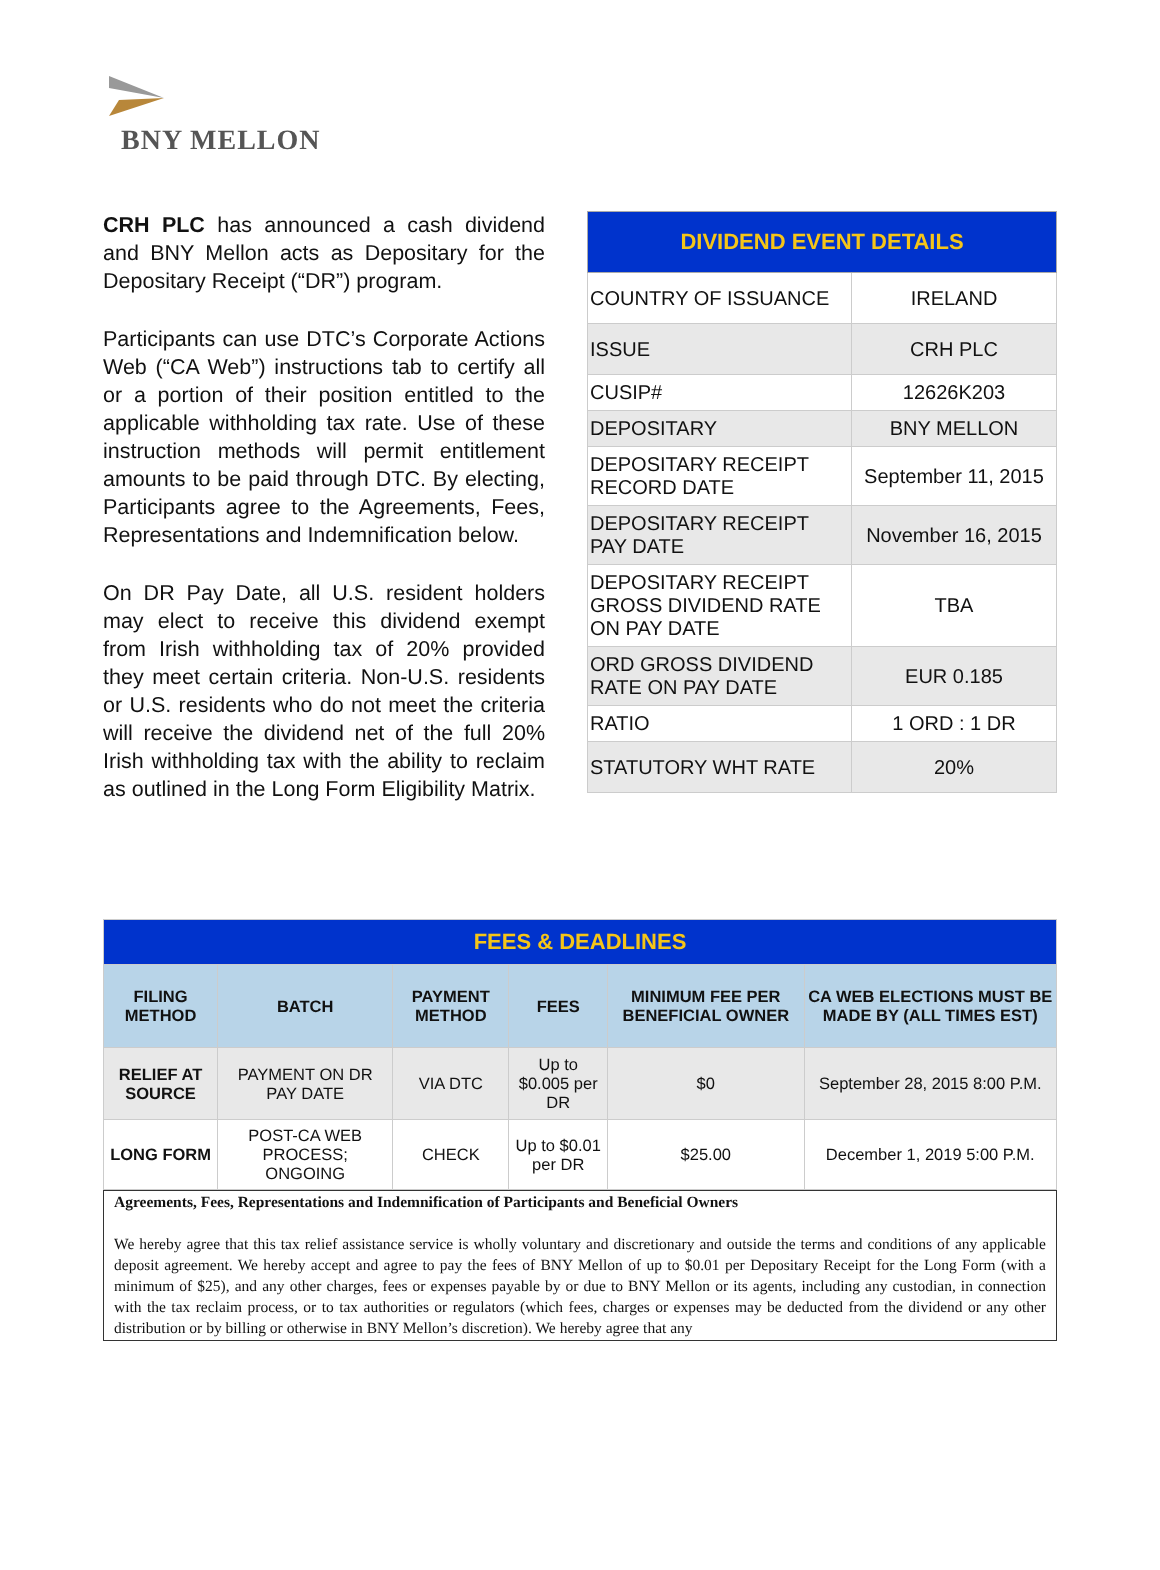BNY MELLON
CRH PLC has announced a cash dividend and BNY Mellon acts as Depositary for the Depositary Receipt (“DR”) program.
Participants can use DTC’s Corporate Actions Web (“CA Web”) instructions tab to certify all or a portion of their position entitled to the applicable withholding tax rate. Use of these instruction methods will permit entitlement amounts to be paid through DTC. By electing, Participants agree to the Agreements, Fees, Representations and Indemnification below.
On DR Pay Date, all U.S. resident holders may elect to receive this dividend exempt from Irish withholding tax of 20% provided they meet certain criteria. Non-U.S. residents or U.S. residents who do not meet the criteria will receive the dividend net of the full 20% Irish withholding tax with the ability to reclaim as outlined in the Long Form Eligibility Matrix.
| DIVIDEND EVENT DETAILS | |
| --- | --- |
| COUNTRY OF ISSUANCE | IRELAND |
| ISSUE | CRH PLC |
| CUSIP# | 12626K203 |
| DEPOSITARY | BNY MELLON |
| DEPOSITARY RECEIPT RECORD DATE | September 11, 2015 |
| DEPOSITARY RECEIPT PAY DATE | November 16, 2015 |
| DEPOSITARY RECEIPT GROSS DIVIDEND RATE ON PAY DATE | TBA |
| ORD GROSS DIVIDEND RATE ON PAY DATE | EUR 0.185 |
| RATIO | 1 ORD : 1 DR |
| STATUTORY WHT RATE | 20% |
| FEES & DEADLINES | | | | | |
| --- | --- | --- | --- | --- | --- |
| FILING METHOD | BATCH | PAYMENT METHOD | FEES | MINIMUM FEE PER BENEFICIAL OWNER | CA WEB ELECTIONS MUST BE MADE BY (ALL TIMES EST) |
| RELIEF AT SOURCE | PAYMENT ON DR PAY DATE | VIA DTC | Up to $0.005 per DR | $0 | September 28, 2015 8:00 P.M. |
| LONG FORM | POST-CA WEB PROCESS; ONGOING | CHECK | Up to $0.01 per DR | $25.00 | December 1, 2019 5:00 P.M. |
Agreements, Fees, Representations and Indemnification of Participants and Beneficial Owners
We hereby agree that this tax relief assistance service is wholly voluntary and discretionary and outside the terms and conditions of any applicable deposit agreement. We hereby accept and agree to pay the fees of BNY Mellon of up to $0.01 per Depositary Receipt for the Long Form (with a minimum of $25), and any other charges, fees or expenses payable by or due to BNY Mellon or its agents, including any custodian, in connection with the tax reclaim process, or to tax authorities or regulators (which fees, charges or expenses may be deducted from the dividend or any other distribution or by billing or otherwise in BNY Mellon’s discretion). We hereby agree that any